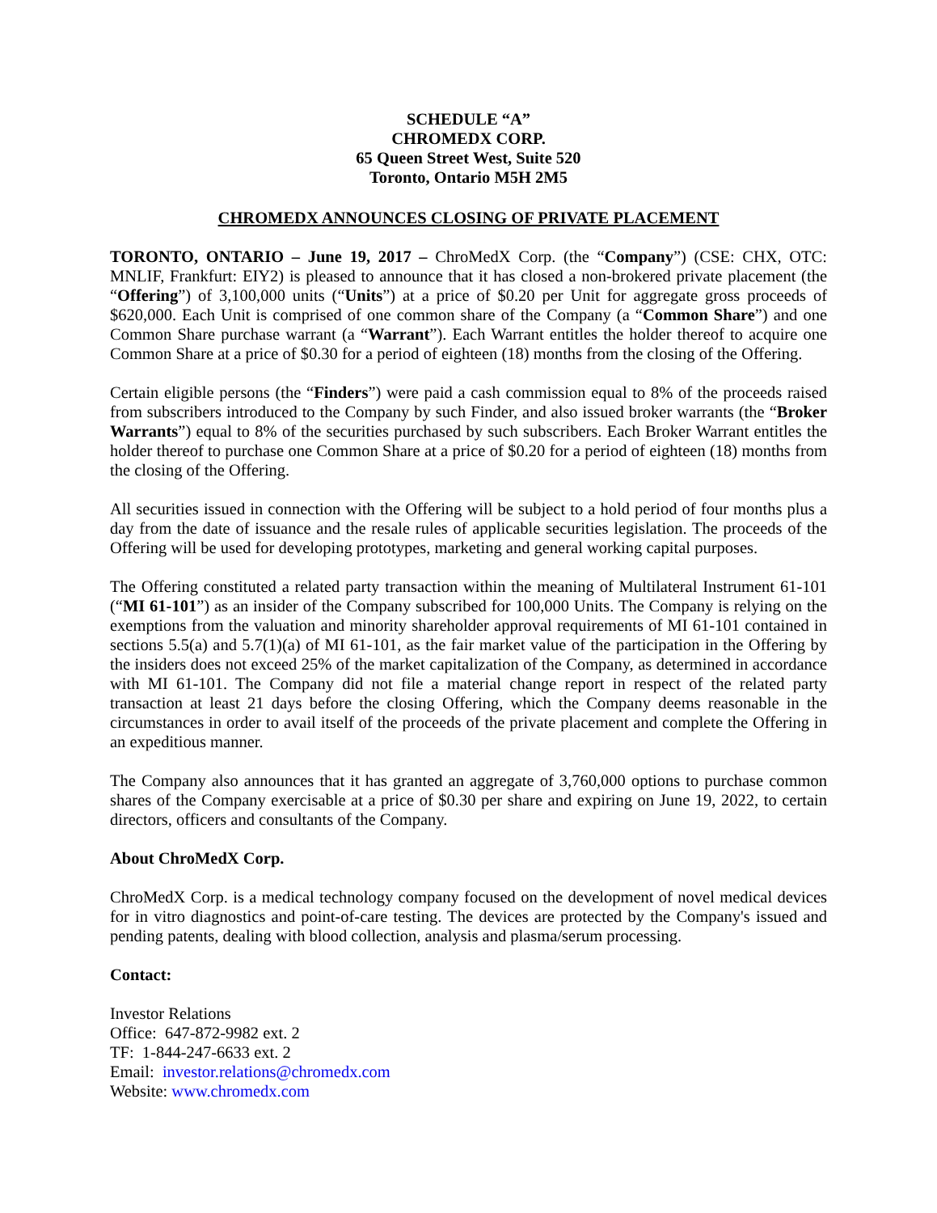SCHEDULE “A”
CHROMEDX CORP.
65 Queen Street West, Suite 520
Toronto, Ontario M5H 2M5
CHROMEDX ANNOUNCES CLOSING OF PRIVATE PLACEMENT
TORONTO, ONTARIO – June 19, 2017 – ChroMedX Corp. (the “Company”) (CSE: CHX, OTC: MNLIF, Frankfurt: EIY2) is pleased to announce that it has closed a non-brokered private placement (the “Offering”) of 3,100,000 units (“Units”) at a price of $0.20 per Unit for aggregate gross proceeds of $620,000. Each Unit is comprised of one common share of the Company (a “Common Share”) and one Common Share purchase warrant (a “Warrant”). Each Warrant entitles the holder thereof to acquire one Common Share at a price of $0.30 for a period of eighteen (18) months from the closing of the Offering.
Certain eligible persons (the “Finders”) were paid a cash commission equal to 8% of the proceeds raised from subscribers introduced to the Company by such Finder, and also issued broker warrants (the “Broker Warrants”) equal to 8% of the securities purchased by such subscribers. Each Broker Warrant entitles the holder thereof to purchase one Common Share at a price of $0.20 for a period of eighteen (18) months from the closing of the Offering.
All securities issued in connection with the Offering will be subject to a hold period of four months plus a day from the date of issuance and the resale rules of applicable securities legislation. The proceeds of the Offering will be used for developing prototypes, marketing and general working capital purposes.
The Offering constituted a related party transaction within the meaning of Multilateral Instrument 61-101 (“MI 61-101”) as an insider of the Company subscribed for 100,000 Units. The Company is relying on the exemptions from the valuation and minority shareholder approval requirements of MI 61-101 contained in sections 5.5(a) and 5.7(1)(a) of MI 61-101, as the fair market value of the participation in the Offering by the insiders does not exceed 25% of the market capitalization of the Company, as determined in accordance with MI 61-101. The Company did not file a material change report in respect of the related party transaction at least 21 days before the closing Offering, which the Company deems reasonable in the circumstances in order to avail itself of the proceeds of the private placement and complete the Offering in an expeditious manner.
The Company also announces that it has granted an aggregate of 3,760,000 options to purchase common shares of the Company exercisable at a price of $0.30 per share and expiring on June 19, 2022, to certain directors, officers and consultants of the Company.
About ChroMedX Corp.
ChroMedX Corp. is a medical technology company focused on the development of novel medical devices for in vitro diagnostics and point-of-care testing. The devices are protected by the Company's issued and pending patents, dealing with blood collection, analysis and plasma/serum processing.
Contact:
Investor Relations
Office: 647-872-9982 ext. 2
TF: 1-844-247-6633 ext. 2
Email: investor.relations@chromedx.com
Website: www.chromedx.com